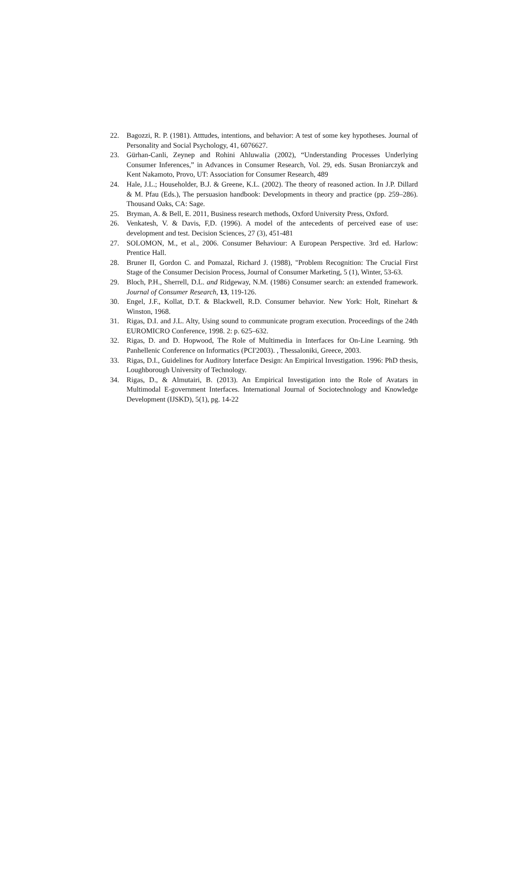22. Bagozzi, R. P. (1981). Atttudes, intentions, and behavior: A test of some key hypotheses. Journal of Personality and Social Psychology, 41, 6076627.
23. Gürhan-Canli, Zeynep and Rohini Ahluwalia (2002), “Understanding Processes Underlying Consumer Inferences,” in Advances in Consumer Research, Vol. 29, eds. Susan Broniarczyk and Kent Nakamoto, Provo, UT: Association for Consumer Research, 489
24. Hale, J.L.; Householder, B.J. & Greene, K.L. (2002). The theory of reasoned action. In J.P. Dillard & M. Pfau (Eds.), The persuasion handbook: Developments in theory and practice (pp. 259–286). Thousand Oaks, CA: Sage.
25. Bryman, A. & Bell, E. 2011, Business research methods, Oxford University Press, Oxford.
26. Venkatesh, V. & Davis, F,D. (1996). A model of the antecedents of perceived ease of use: development and test. Decision Sciences, 27 (3), 451-481
27. SOLOMON, M., et al., 2006. Consumer Behaviour: A European Perspective. 3rd ed. Harlow: Prentice Hall.
28. Bruner II, Gordon C. and Pomazal, Richard J. (1988), "Problem Recognition: The Crucial First Stage of the Consumer Decision Process, Journal of Consumer Marketing, 5 (1), Winter, 53-63.
29. Bloch, P.H., Sherrell, D.L. and Ridgeway, N.M. (1986) Consumer search: an extended framework. Journal of Consumer Research, 13, 119-126.
30. Engel, J.F., Kollat, D.T. & Blackwell, R.D. Consumer behavior. New York: Holt, Rinehart & Winston, 1968.
31. Rigas, D.I. and J.L. Alty, Using sound to communicate program execution. Proceedings of the 24th EUROMICRO Conference, 1998. 2: p. 625–632.
32. Rigas, D. and D. Hopwood, The Role of Multimedia in Interfaces for On-Line Learning. 9th Panhellenic Conference on Informatics (PCI'2003). , Thessaloniki, Greece, 2003.
33. Rigas, D.I., Guidelines for Auditory Interface Design: An Empirical Investigation. 1996: PhD thesis, Loughborough University of Technology.
34. Rigas, D., & Almutairi, B. (2013). An Empirical Investigation into the Role of Avatars in Multimodal E-government Interfaces. International Journal of Sociotechnology and Knowledge Development (IJSKD), 5(1), pg. 14-22